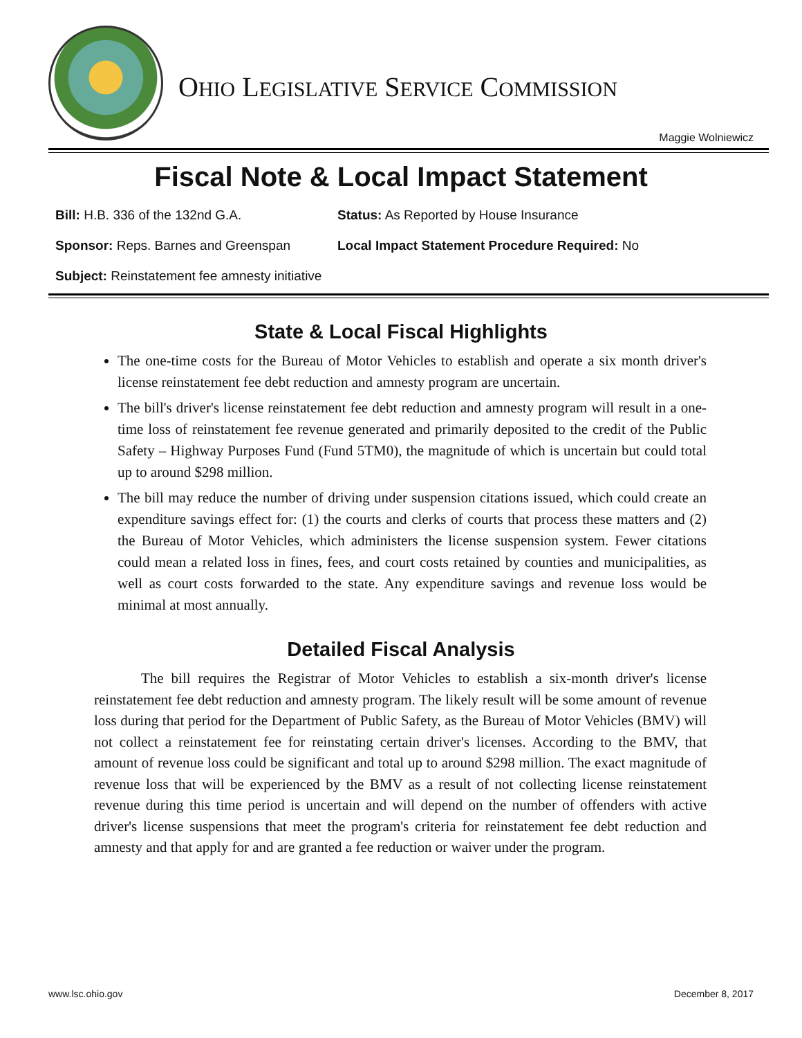OHIO LEGISLATIVE SERVICE COMMISSION
Maggie Wolniewicz
Fiscal Note & Local Impact Statement
Bill: H.B. 336 of the 132nd G.A. Status: As Reported by House Insurance
Sponsor: Reps. Barnes and Greenspan Local Impact Statement Procedure Required: No
Subject: Reinstatement fee amnesty initiative
State & Local Fiscal Highlights
The one-time costs for the Bureau of Motor Vehicles to establish and operate a six month driver's license reinstatement fee debt reduction and amnesty program are uncertain.
The bill's driver's license reinstatement fee debt reduction and amnesty program will result in a one-time loss of reinstatement fee revenue generated and primarily deposited to the credit of the Public Safety – Highway Purposes Fund (Fund 5TM0), the magnitude of which is uncertain but could total up to around $298 million.
The bill may reduce the number of driving under suspension citations issued, which could create an expenditure savings effect for: (1) the courts and clerks of courts that process these matters and (2) the Bureau of Motor Vehicles, which administers the license suspension system. Fewer citations could mean a related loss in fines, fees, and court costs retained by counties and municipalities, as well as court costs forwarded to the state. Any expenditure savings and revenue loss would be minimal at most annually.
Detailed Fiscal Analysis
The bill requires the Registrar of Motor Vehicles to establish a six-month driver's license reinstatement fee debt reduction and amnesty program. The likely result will be some amount of revenue loss during that period for the Department of Public Safety, as the Bureau of Motor Vehicles (BMV) will not collect a reinstatement fee for reinstating certain driver's licenses. According to the BMV, that amount of revenue loss could be significant and total up to around $298 million. The exact magnitude of revenue loss that will be experienced by the BMV as a result of not collecting license reinstatement revenue during this time period is uncertain and will depend on the number of offenders with active driver's license suspensions that meet the program's criteria for reinstatement fee debt reduction and amnesty and that apply for and are granted a fee reduction or waiver under the program.
www.lsc.ohio.gov December 8, 2017